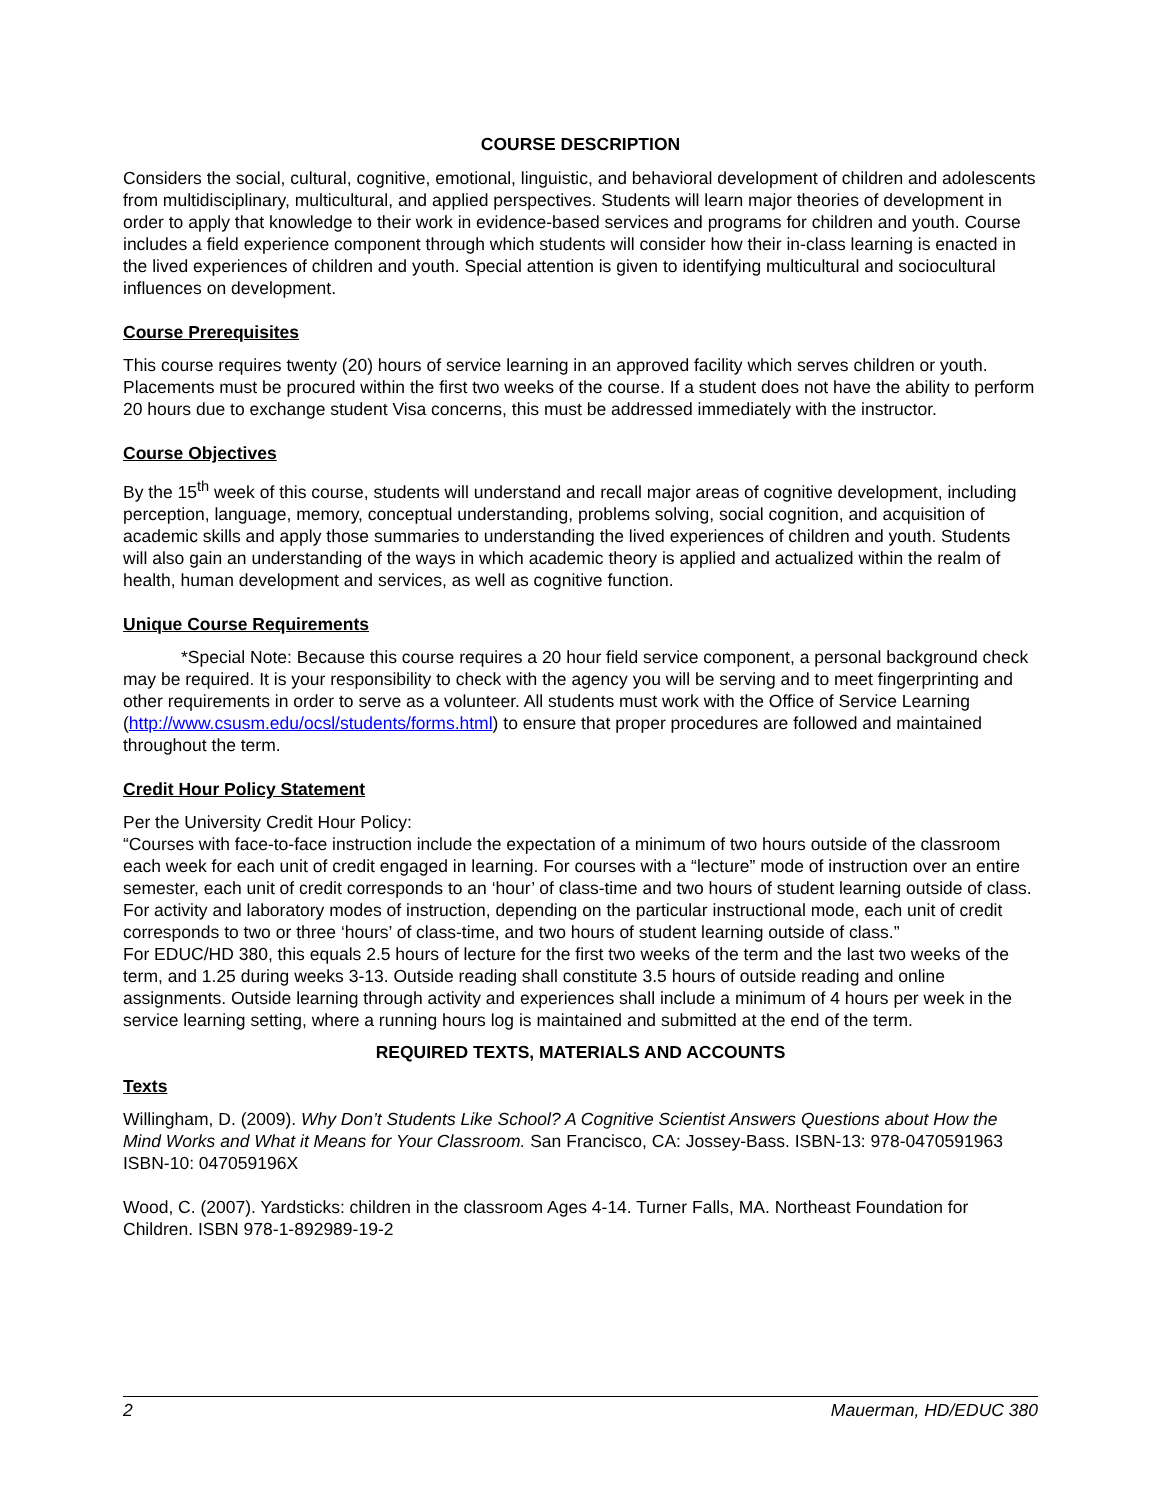COURSE DESCRIPTION
Considers the social, cultural, cognitive, emotional, linguistic, and behavioral development of children and adolescents from multidisciplinary, multicultural, and applied perspectives. Students will learn major theories of development in order to apply that knowledge to their work in evidence-based services and programs for children and youth. Course includes a field experience component through which students will consider how their in-class learning is enacted in the lived experiences of children and youth. Special attention is given to identifying multicultural and sociocultural influences on development.
Course Prerequisites
This course requires twenty (20) hours of service learning in an approved facility which serves children or youth. Placements must be procured within the first two weeks of the course. If a student does not have the ability to perform 20 hours due to exchange student Visa concerns, this must be addressed immediately with the instructor.
Course Objectives
By the 15<sup>th</sup> week of this course, students will understand and recall major areas of cognitive development, including perception, language, memory, conceptual understanding, problems solving, social cognition, and acquisition of academic skills and apply those summaries to understanding the lived experiences of children and youth. Students will also gain an understanding of the ways in which academic theory is applied and actualized within the realm of health, human development and services, as well as cognitive function.
Unique Course Requirements
*Special Note: Because this course requires a 20 hour field service component, a personal background check may be required. It is your responsibility to check with the agency you will be serving and to meet fingerprinting and other requirements in order to serve as a volunteer. All students must work with the Office of Service Learning (http://www.csusm.edu/ocsl/students/forms.html) to ensure that proper procedures are followed and maintained throughout the term.
Credit Hour Policy Statement
Per the University Credit Hour Policy:
“Courses with face-to-face instruction include the expectation of a minimum of two hours outside of the classroom each week for each unit of credit engaged in learning. For courses with a “lecture” mode of instruction over an entire semester, each unit of credit corresponds to an ‘hour’ of class-time and two hours of student learning outside of class. For activity and laboratory modes of instruction, depending on the particular instructional mode, each unit of credit corresponds to two or three ‘hours’ of class-time, and two hours of student learning outside of class.”
For EDUC/HD 380, this equals 2.5 hours of lecture for the first two weeks of the term and the last two weeks of the term, and 1.25 during weeks 3-13. Outside reading shall constitute 3.5 hours of outside reading and online assignments. Outside learning through activity and experiences shall include a minimum of 4 hours per week in the service learning setting, where a running hours log is maintained and submitted at the end of the term.
REQUIRED TEXTS, MATERIALS AND ACCOUNTS
Texts
Willingham, D. (2009). Why Don’t Students Like School? A Cognitive Scientist Answers Questions about How the Mind Works and What it Means for Your Classroom. San Francisco, CA: Jossey-Bass. ISBN-13: 978-0470591963 ISBN-10: 047059196X
Wood, C. (2007). Yardsticks: children in the classroom Ages 4-14. Turner Falls, MA. Northeast Foundation for Children. ISBN 978-1-892989-19-2
2 Mauerman, HD/EDUC 380